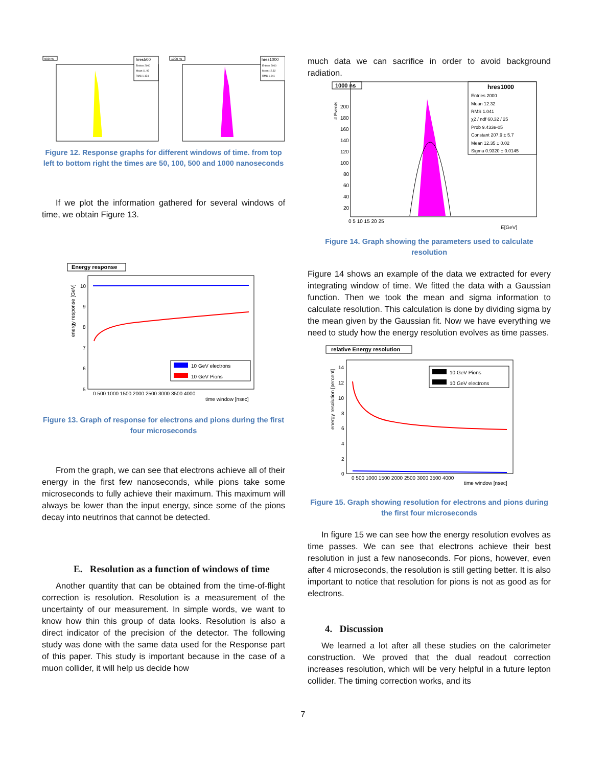500 ns
hres500
Entries 2000
Mean 11.93
RMS 1.124
1000 ns
hres1000
Entries 2000
Mean 12.32
RMS 1.041
Figure 12. Response graphs for different windows of time. from top left to bottom right the times are 50, 100, 500 and 1000 nanoseconds
If we plot the information gathered for several windows of time, we obtain Figure 13.
Energy response
10
9
8
7
6
5
10 GeV electrons
10 GeV Pions
0 500 1000 1500 2000 2500 3000 3500 4000
time window [nsec]
energy response [GeV]
Figure 13. Graph of response for electrons and pions during the first four microseconds
From the graph, we can see that electrons achieve all of their energy in the first few nanoseconds, while pions take some microseconds to fully achieve their maximum. This maximum will always be lower than the input energy, since some of the pions decay into neutrinos that cannot be detected.
E. Resolution as a function of windows of time
Another quantity that can be obtained from the time-of-flight correction is resolution. Resolution is a measurement of the uncertainty of our measurement. In simple words, we want to know how thin this group of data looks. Resolution is also a direct indicator of the precision of the detector. The following study was done with the same data used for the Response part of this paper. This study is important because in the case of a muon collider, it will help us decide how
much data we can sacrifice in order to avoid background radiation.
1000 ns
hres1000
Entries 2000
Mean 12.32
RMS 1.041
χ2 / ndf 60.32 / 25
Prob 9.433e-05
Constant 207.9 ± 5.7
Mean 12.35 ± 0.02
Sigma 0.9320 ± 0.0145
200
180
160
140
120
100
80
60
40
20
0 5 10 15 20 25
E[GeV]
# Events
Figure 14. Graph showing the parameters used to calculate resolution
Figure 14 shows an example of the data we extracted for every integrating window of time. We fitted the data with a Gaussian function. Then we took the mean and sigma information to calculate resolution. This calculation is done by dividing sigma by the mean given by the Gaussian fit. Now we have everything we need to study how the energy resolution evolves as time passes.
relative Energy resolution
14
12
10
8
6
4
2
0
10 GeV Pions
10 GeV electrons
0 500 1000 1500 2000 2500 3000 3500 4000
time window [nsec]
energy resolution [percent]
Figure 15. Graph showing resolution for electrons and pions during the first four microseconds
In figure 15 we can see how the energy resolution evolves as time passes. We can see that electrons achieve their best resolution in just a few nanoseconds. For pions, however, even after 4 microseconds, the resolution is still getting better. It is also important to notice that resolution for pions is not as good as for electrons.
4. Discussion
We learned a lot after all these studies on the calorimeter construction. We proved that the dual readout correction increases resolution, which will be very helpful in a future lepton collider. The timing correction works, and its
7